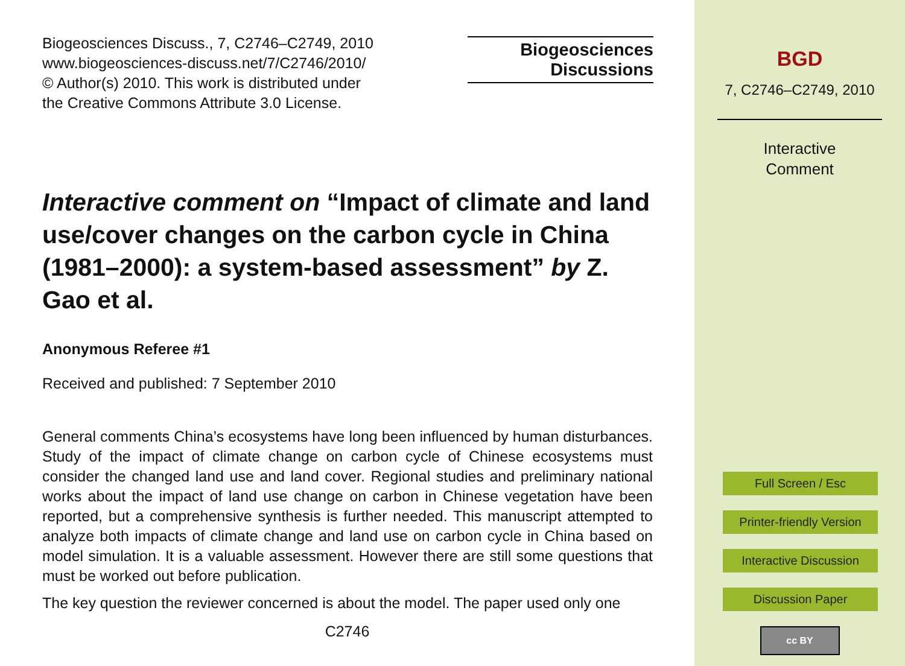Biogeosciences Discuss., 7, C2746–C2749, 2010
www.biogeosciences-discuss.net/7/C2746/2010/
© Author(s) 2010. This work is distributed under
the Creative Commons Attribute 3.0 License.
Biogeosciences
Discussions
Interactive comment on “Impact of climate and land use/cover changes on the carbon cycle in China (1981–2000): a system-based assessment” by Z. Gao et al.
Anonymous Referee #1
Received and published: 7 September 2010
General comments China’s ecosystems have long been influenced by human disturbances. Study of the impact of climate change on carbon cycle of Chinese ecosystems must consider the changed land use and land cover. Regional studies and preliminary national works about the impact of land use change on carbon in Chinese vegetation have been reported, but a comprehensive synthesis is further needed. This manuscript attempted to analyze both impacts of climate change and land use on carbon cycle in China based on model simulation. It is a valuable assessment. However there are still some questions that must be worked out before publication.
The key question the reviewer concerned is about the model. The paper used only one
C2746
BGD
7, C2746–C2749, 2010
Interactive
Comment
Full Screen / Esc
Printer-friendly Version
Interactive Discussion
Discussion Paper
cc BY